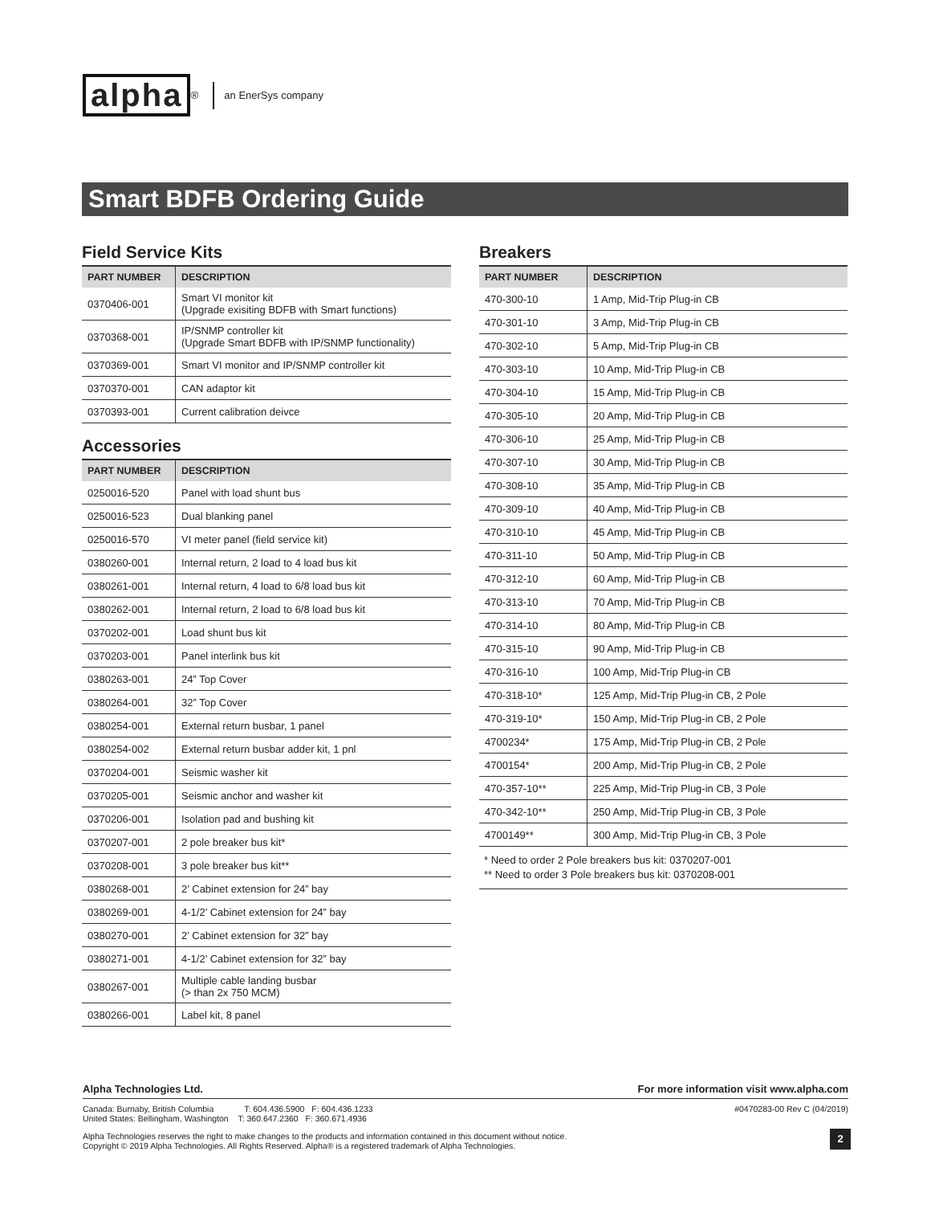alpha<sup>®</sup> an EnerSys company
Smart BDFB Ordering Guide
Field Service Kits
| PART NUMBER | DESCRIPTION |
| --- | --- |
| 0370406-001 | Smart VI monitor kit (Upgrade exisiting BDFB with Smart functions) |
| 0370368-001 | IP/SNMP controller kit (Upgrade Smart BDFB with IP/SNMP functionality) |
| 0370369-001 | Smart VI monitor and IP/SNMP controller kit |
| 0370370-001 | CAN adaptor kit |
| 0370393-001 | Current calibration deivce |
Accessories
| PART NUMBER | DESCRIPTION |
| --- | --- |
| 0250016-520 | Panel with load shunt bus |
| 0250016-523 | Dual blanking panel |
| 0250016-570 | VI meter panel (field service kit) |
| 0380260-001 | Internal return, 2 load to 4 load bus kit |
| 0380261-001 | Internal return, 4 load to 6/8 load bus kit |
| 0380262-001 | Internal return, 2 load to 6/8 load bus kit |
| 0370202-001 | Load shunt bus kit |
| 0370203-001 | Panel interlink bus kit |
| 0380263-001 | 24” Top Cover |
| 0380264-001 | 32” Top Cover |
| 0380254-001 | External return busbar, 1 panel |
| 0380254-002 | External return busbar adder kit, 1 pnl |
| 0370204-001 | Seismic washer kit |
| 0370205-001 | Seismic anchor and washer kit |
| 0370206-001 | Isolation pad and bushing kit |
| 0370207-001 | 2 pole breaker bus kit* |
| 0370208-001 | 3 pole breaker bus kit** |
| 0380268-001 | 2’ Cabinet extension for 24” bay |
| 0380269-001 | 4-1/2’ Cabinet extension for 24” bay |
| 0380270-001 | 2’ Cabinet extension for 32” bay |
| 0380271-001 | 4-1/2’ Cabinet extension for 32” bay |
| 0380267-001 | Multiple cable landing busbar (> than 2x 750 MCM) |
| 0380266-001 | Label kit, 8 panel |
Breakers
| PART NUMBER | DESCRIPTION |
| --- | --- |
| 470-300-10 | 1 Amp, Mid-Trip Plug-in CB |
| 470-301-10 | 3 Amp, Mid-Trip Plug-in CB |
| 470-302-10 | 5 Amp, Mid-Trip Plug-in CB |
| 470-303-10 | 10 Amp, Mid-Trip Plug-in CB |
| 470-304-10 | 15 Amp, Mid-Trip Plug-in CB |
| 470-305-10 | 20 Amp, Mid-Trip Plug-in CB |
| 470-306-10 | 25 Amp, Mid-Trip Plug-in CB |
| 470-307-10 | 30 Amp, Mid-Trip Plug-in CB |
| 470-308-10 | 35 Amp, Mid-Trip Plug-in CB |
| 470-309-10 | 40 Amp, Mid-Trip Plug-in CB |
| 470-310-10 | 45 Amp, Mid-Trip Plug-in CB |
| 470-311-10 | 50 Amp, Mid-Trip Plug-in CB |
| 470-312-10 | 60 Amp, Mid-Trip Plug-in CB |
| 470-313-10 | 70 Amp, Mid-Trip Plug-in CB |
| 470-314-10 | 80 Amp, Mid-Trip Plug-in CB |
| 470-315-10 | 90 Amp, Mid-Trip Plug-in CB |
| 470-316-10 | 100 Amp, Mid-Trip Plug-in CB |
| 470-318-10* | 125 Amp, Mid-Trip Plug-in CB, 2 Pole |
| 470-319-10* | 150 Amp, Mid-Trip Plug-in CB, 2 Pole |
| 4700234* | 175 Amp, Mid-Trip Plug-in CB, 2 Pole |
| 4700154* | 200 Amp, Mid-Trip Plug-in CB, 2 Pole |
| 470-357-10** | 225 Amp, Mid-Trip Plug-in CB, 3 Pole |
| 470-342-10** | 250 Amp, Mid-Trip Plug-in CB, 3 Pole |
| 4700149** | 300 Amp, Mid-Trip Plug-in CB, 3 Pole |
* Need to order 2 Pole breakers bus kit: 0370207-001
** Need to order 3 Pole breakers bus kit: 0370208-001
Alpha Technologies Ltd. For more information visit www.alpha.com
Canada: Burnaby, British Columbia T: 604.436.5900 F: 604.436.1233
United States: Bellingham, Washington T: 360.647.2360 F: 360.671.4936 #0470283-00 Rev C (04/2019)
Alpha Technologies reserves the right to make changes to the products and information contained in this document without notice.
Copyright © 2019 Alpha Technologies. All Rights Reserved. Alpha® is a registered trademark of Alpha Technologies.
2